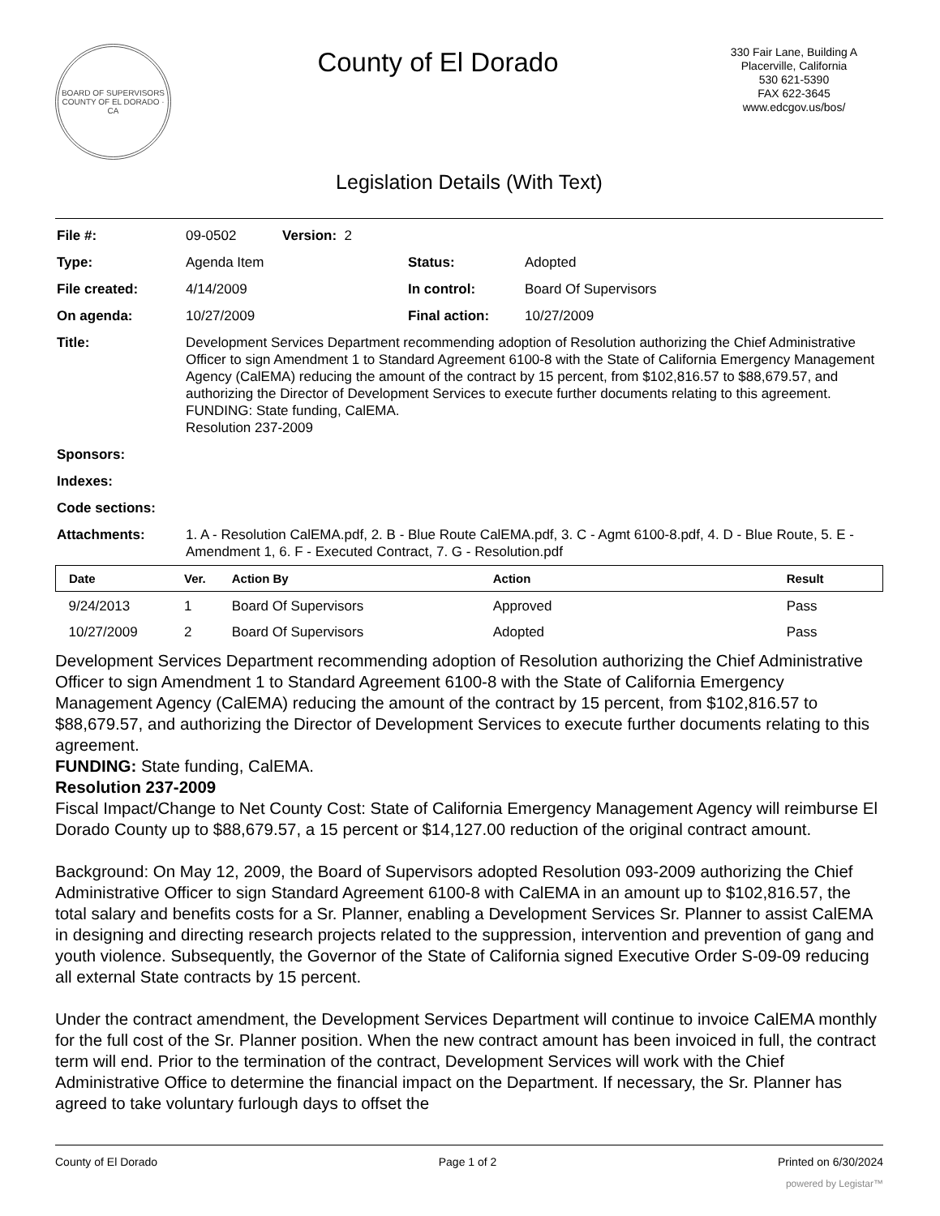BOARD OF SUPERVISORS
COUNTY OF EL DORADO · CA
County of El Dorado
330 Fair Lane, Building A
Placerville, California
530 621-5390
FAX 622-3645
www.edcgov.us/bos/
Legislation Details (With Text)
| File #: | 09-0502 Version: 2 | | |
| Type: | Agenda Item | Status: | Adopted |
| File created: | 4/14/2009 | In control: | Board Of Supervisors |
| On agenda: | 10/27/2009 | Final action: | 10/27/2009 |
| Title: | Development Services Department recommending adoption of Resolution authorizing the Chief Administrative Officer to sign Amendment 1 to Standard Agreement 6100-8 with the State of California Emergency Management Agency (CalEMA) reducing the amount of the contract by 15 percent, from $102,816.57 to $88,679.57, and authorizing the Director of Development Services to execute further documents relating to this agreement. FUNDING: State funding, CalEMA. Resolution 237-2009 | | |
| Sponsors: | | | |
| Indexes: | | | |
| Code sections: | | | |
| Attachments: | 1. A - Resolution CalEMA.pdf, 2. B - Blue Route CalEMA.pdf, 3. C - Agmt 6100-8.pdf, 4. D - Blue Route, 5. E - Amendment 1, 6. F - Executed Contract, 7. G - Resolution.pdf | | |
| Date | Ver. | Action By | Action | Result |
| --- | --- | --- | --- | --- |
| 9/24/2013 | 1 | Board Of Supervisors | Approved | Pass |
| 10/27/2009 | 2 | Board Of Supervisors | Adopted | Pass |
Development Services Department recommending adoption of Resolution authorizing the Chief Administrative Officer to sign Amendment 1 to Standard Agreement 6100-8 with the State of California Emergency Management Agency (CalEMA) reducing the amount of the contract by 15 percent, from $102,816.57 to $88,679.57, and authorizing the Director of Development Services to execute further documents relating to this agreement.
FUNDING: State funding, CalEMA.
Resolution 237-2009
Fiscal Impact/Change to Net County Cost: State of California Emergency Management Agency will reimburse El Dorado County up to $88,679.57, a 15 percent or $14,127.00 reduction of the original contract amount.
Background: On May 12, 2009, the Board of Supervisors adopted Resolution 093-2009 authorizing the Chief Administrative Officer to sign Standard Agreement 6100-8 with CalEMA in an amount up to $102,816.57, the total salary and benefits costs for a Sr. Planner, enabling a Development Services Sr. Planner to assist CalEMA in designing and directing research projects related to the suppression, intervention and prevention of gang and youth violence. Subsequently, the Governor of the State of California signed Executive Order S-09-09 reducing all external State contracts by 15 percent.
Under the contract amendment, the Development Services Department will continue to invoice CalEMA monthly for the full cost of the Sr. Planner position. When the new contract amount has been invoiced in full, the contract term will end. Prior to the termination of the contract, Development Services will work with the Chief Administrative Office to determine the financial impact on the Department. If necessary, the Sr. Planner has agreed to take voluntary furlough days to offset the
County of El Dorado Page 1 of 2 Printed on 6/30/2024
powered by Legistar™